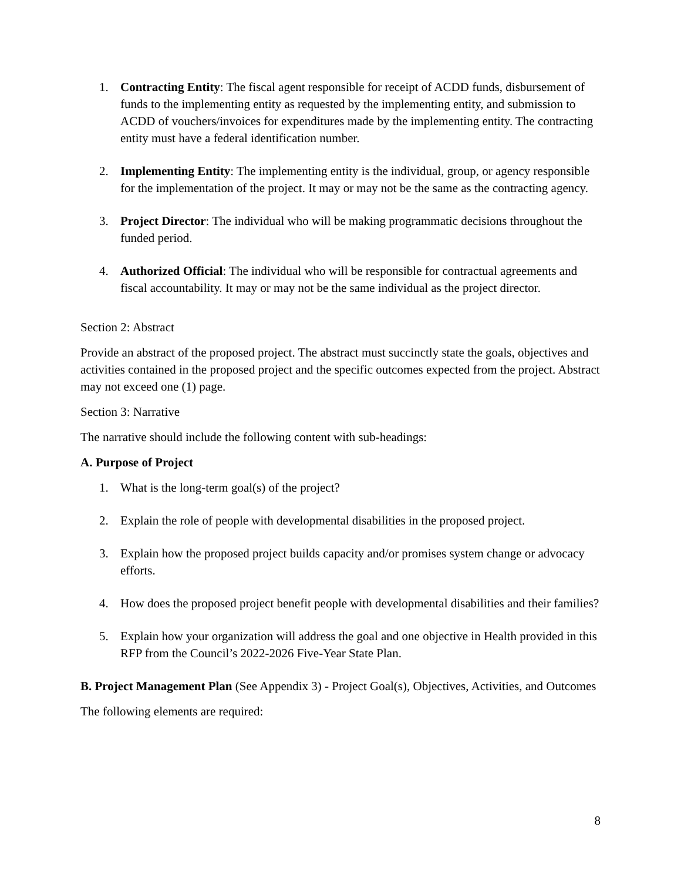1. Contracting Entity: The fiscal agent responsible for receipt of ACDD funds, disbursement of funds to the implementing entity as requested by the implementing entity, and submission to ACDD of vouchers/invoices for expenditures made by the implementing entity. The contracting entity must have a federal identification number.
2. Implementing Entity: The implementing entity is the individual, group, or agency responsible for the implementation of the project. It may or may not be the same as the contracting agency.
3. Project Director: The individual who will be making programmatic decisions throughout the funded period.
4. Authorized Official: The individual who will be responsible for contractual agreements and fiscal accountability. It may or may not be the same individual as the project director.
Section 2: Abstract
Provide an abstract of the proposed project. The abstract must succinctly state the goals, objectives and activities contained in the proposed project and the specific outcomes expected from the project. Abstract may not exceed one (1) page.
Section 3: Narrative
The narrative should include the following content with sub-headings:
A. Purpose of Project
1. What is the long-term goal(s) of the project?
2. Explain the role of people with developmental disabilities in the proposed project.
3. Explain how the proposed project builds capacity and/or promises system change or advocacy efforts.
4. How does the proposed project benefit people with developmental disabilities and their families?
5. Explain how your organization will address the goal and one objective in Health provided in this RFP from the Council’s 2022-2026 Five-Year State Plan.
B. Project Management Plan (See Appendix 3) - Project Goal(s), Objectives, Activities, and Outcomes
The following elements are required:
8